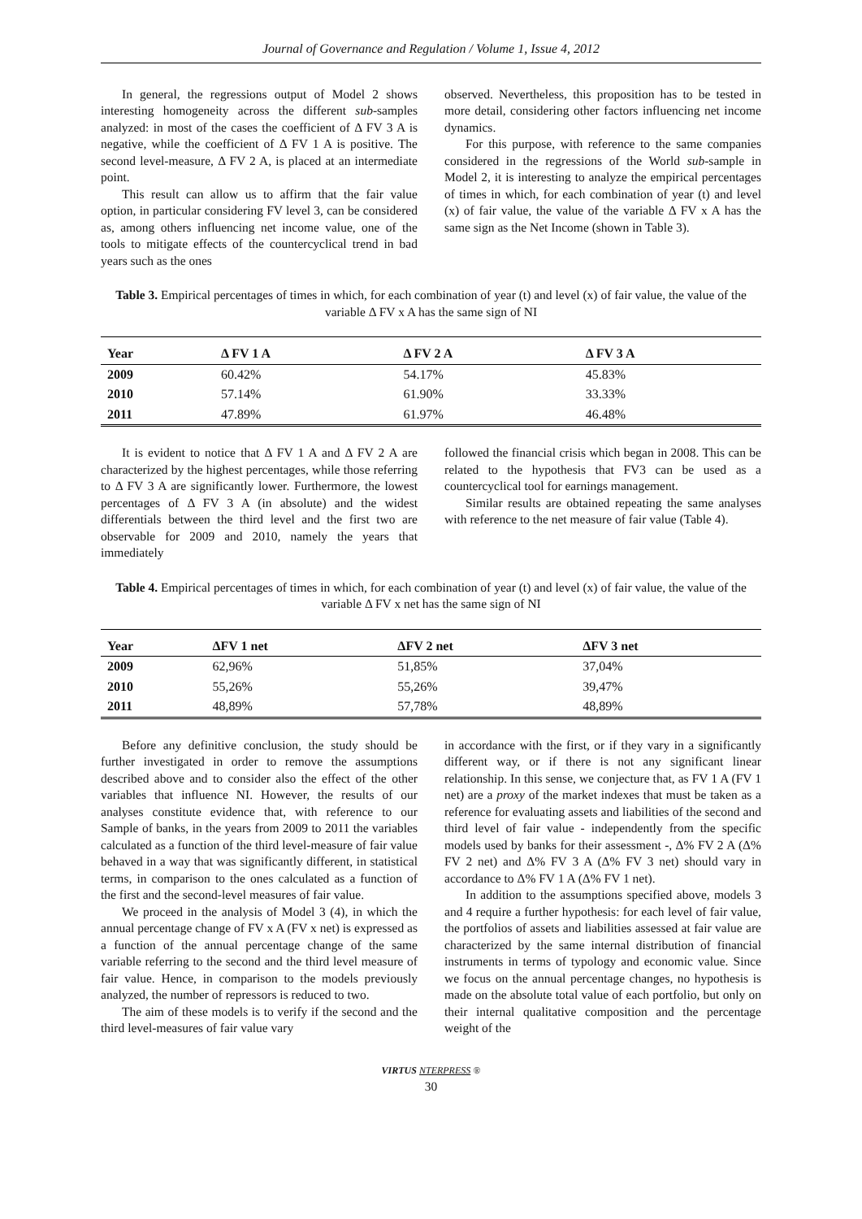Journal of Governance and Regulation / Volume 1, Issue 4, 2012
In general, the regressions output of Model 2 shows interesting homogeneity across the different sub-samples analyzed: in most of the cases the coefficient of Δ FV 3 A is negative, while the coefficient of Δ FV 1 A is positive. The second level-measure, Δ FV 2 A, is placed at an intermediate point.
This result can allow us to affirm that the fair value option, in particular considering FV level 3, can be considered as, among others influencing net income value, one of the tools to mitigate effects of the countercyclical trend in bad years such as the ones
observed. Nevertheless, this proposition has to be tested in more detail, considering other factors influencing net income dynamics.
For this purpose, with reference to the same companies considered in the regressions of the World sub-sample in Model 2, it is interesting to analyze the empirical percentages of times in which, for each combination of year (t) and level (x) of fair value, the value of the variable Δ FV x A has the same sign as the Net Income (shown in Table 3).
Table 3. Empirical percentages of times in which, for each combination of year (t) and level (x) of fair value, the value of the variable Δ FV x A has the same sign of NI
| Year | Δ FV 1 A | Δ FV 2 A | Δ FV 3 A |
| --- | --- | --- | --- |
| 2009 | 60.42% | 54.17% | 45.83% |
| 2010 | 57.14% | 61.90% | 33.33% |
| 2011 | 47.89% | 61.97% | 46.48% |
It is evident to notice that Δ FV 1 A and Δ FV 2 A are characterized by the highest percentages, while those referring to Δ FV 3 A are significantly lower. Furthermore, the lowest percentages of Δ FV 3 A (in absolute) and the widest differentials between the third level and the first two are observable for 2009 and 2010, namely the years that immediately
followed the financial crisis which began in 2008. This can be related to the hypothesis that FV3 can be used as a countercyclical tool for earnings management.
Similar results are obtained repeating the same analyses with reference to the net measure of fair value (Table 4).
Table 4. Empirical percentages of times in which, for each combination of year (t) and level (x) of fair value, the value of the variable Δ FV x net has the same sign of NI
| Year | ΔFV 1 net | ΔFV 2 net | ΔFV 3 net |
| --- | --- | --- | --- |
| 2009 | 62,96% | 51,85% | 37,04% |
| 2010 | 55,26% | 55,26% | 39,47% |
| 2011 | 48,89% | 57,78% | 48,89% |
Before any definitive conclusion, the study should be further investigated in order to remove the assumptions described above and to consider also the effect of the other variables that influence NI. However, the results of our analyses constitute evidence that, with reference to our Sample of banks, in the years from 2009 to 2011 the variables calculated as a function of the third level-measure of fair value behaved in a way that was significantly different, in statistical terms, in comparison to the ones calculated as a function of the first and the second-level measures of fair value.
We proceed in the analysis of Model 3 (4), in which the annual percentage change of FV x A (FV x net) is expressed as a function of the annual percentage change of the same variable referring to the second and the third level measure of fair value. Hence, in comparison to the models previously analyzed, the number of repressors is reduced to two.
The aim of these models is to verify if the second and the third level-measures of fair value vary
in accordance with the first, or if they vary in a significantly different way, or if there is not any significant linear relationship. In this sense, we conjecture that, as FV 1 A (FV 1 net) are a proxy of the market indexes that must be taken as a reference for evaluating assets and liabilities of the second and third level of fair value - independently from the specific models used by banks for their assessment -, Δ% FV 2 A (Δ% FV 2 net) and Δ% FV 3 A (Δ% FV 3 net) should vary in accordance to Δ% FV 1 A (Δ% FV 1 net).
In addition to the assumptions specified above, models 3 and 4 require a further hypothesis: for each level of fair value, the portfolios of assets and liabilities assessed at fair value are characterized by the same internal distribution of financial instruments in terms of typology and economic value. Since we focus on the annual percentage changes, no hypothesis is made on the absolute total value of each portfolio, but only on their internal qualitative composition and the percentage weight of the
VIRTUS NTERPRESS ®
30